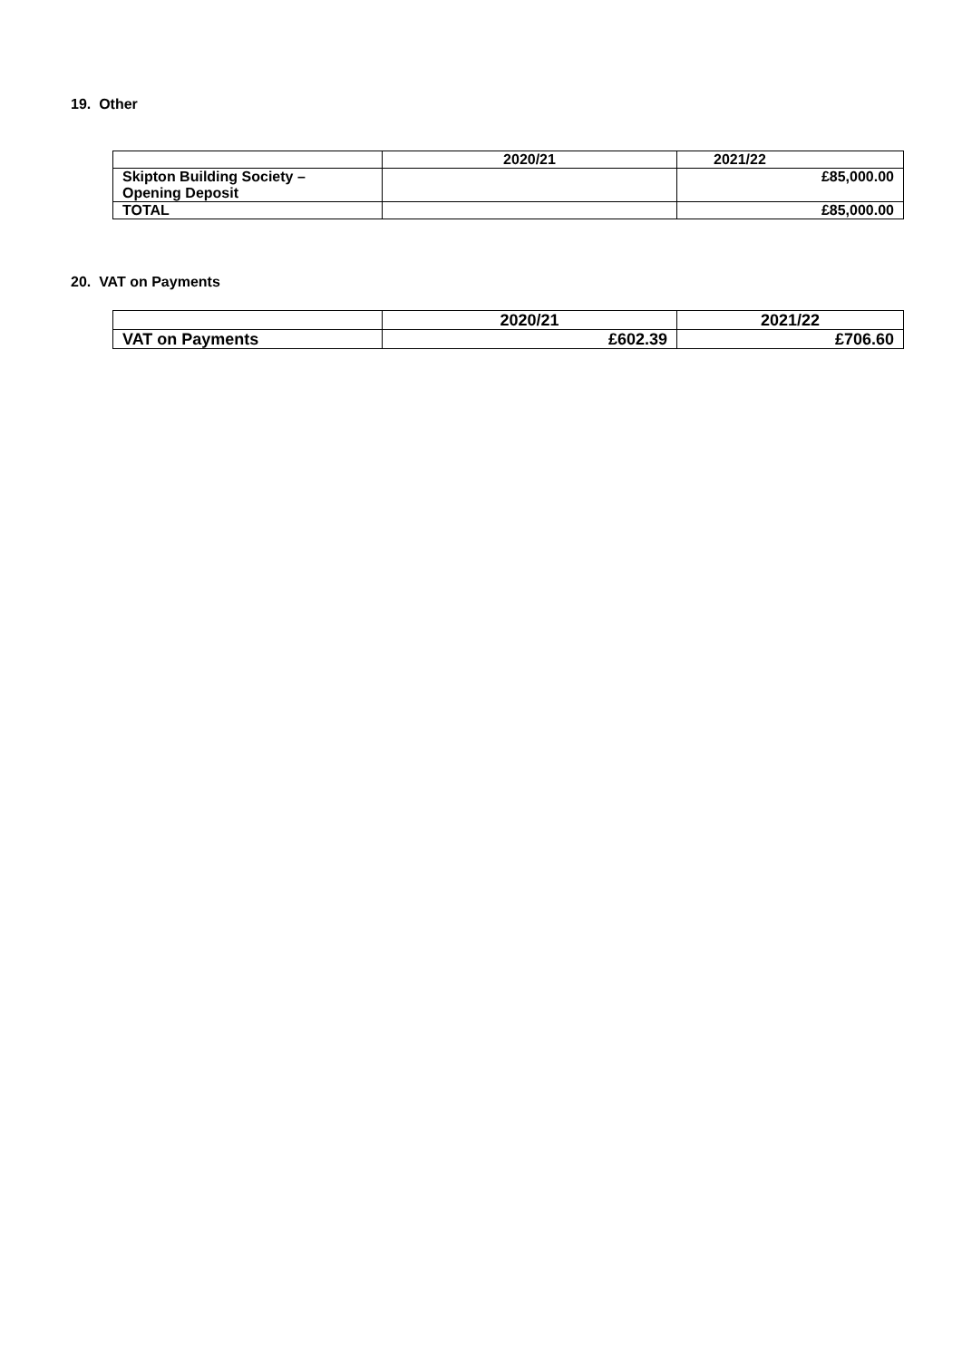19. Other
| | 2020/21 | 2021/22 |
| --- | --- | --- |
| Skipton Building Society – Opening Deposit | | £85,000.00 |
| TOTAL | | £85,000.00 |
20. VAT on Payments
| | 2020/21 | 2021/22 |
| --- | --- | --- |
| VAT on Payments | £602.39 | £706.60 |